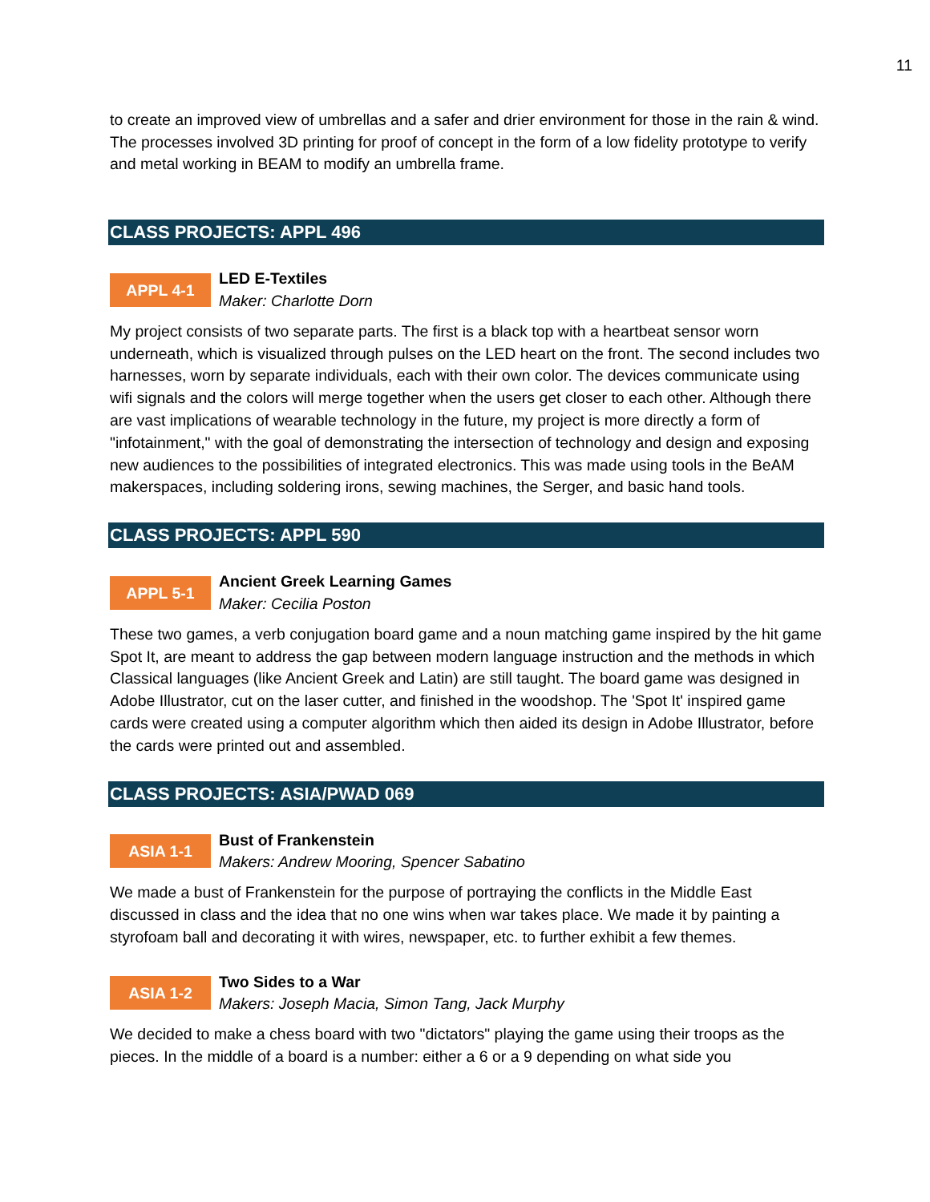11
to create an improved view of umbrellas and a safer and drier environment for those in the rain & wind. The processes involved 3D printing for proof of concept in the form of a low fidelity prototype to verify and metal working in BEAM to modify an umbrella frame.
CLASS PROJECTS: APPL 496
APPL 4-1
LED E-Textiles
Maker: Charlotte Dorn
My project consists of two separate parts. The first is a black top with a heartbeat sensor worn underneath, which is visualized through pulses on the LED heart on the front. The second includes two harnesses, worn by separate individuals, each with their own color. The devices communicate using wifi signals and the colors will merge together when the users get closer to each other. Although there are vast implications of wearable technology in the future, my project is more directly a form of "infotainment," with the goal of demonstrating the intersection of technology and design and exposing new audiences to the possibilities of integrated electronics. This was made using tools in the BeAM makerspaces, including soldering irons, sewing machines, the Serger, and basic hand tools.
CLASS PROJECTS: APPL 590
APPL 5-1
Ancient Greek Learning Games
Maker: Cecilia Poston
These two games, a verb conjugation board game and a noun matching game inspired by the hit game Spot It, are meant to address the gap between modern language instruction and the methods in which Classical languages (like Ancient Greek and Latin) are still taught. The board game was designed in Adobe Illustrator, cut on the laser cutter, and finished in the woodshop. The 'Spot It' inspired game cards were created using a computer algorithm which then aided its design in Adobe Illustrator, before the cards were printed out and assembled.
CLASS PROJECTS: ASIA/PWAD 069
ASIA 1-1
Bust of Frankenstein
Makers: Andrew Mooring, Spencer Sabatino
We made a bust of Frankenstein for the purpose of portraying the conflicts in the Middle East discussed in class and the idea that no one wins when war takes place. We made it by painting a styrofoam ball and decorating it with wires, newspaper, etc. to further exhibit a few themes.
ASIA 1-2
Two Sides to a War
Makers: Joseph Macia, Simon Tang, Jack Murphy
We decided to make a chess board with two "dictators" playing the game using their troops as the pieces. In the middle of a board is a number: either a 6 or a 9 depending on what side you